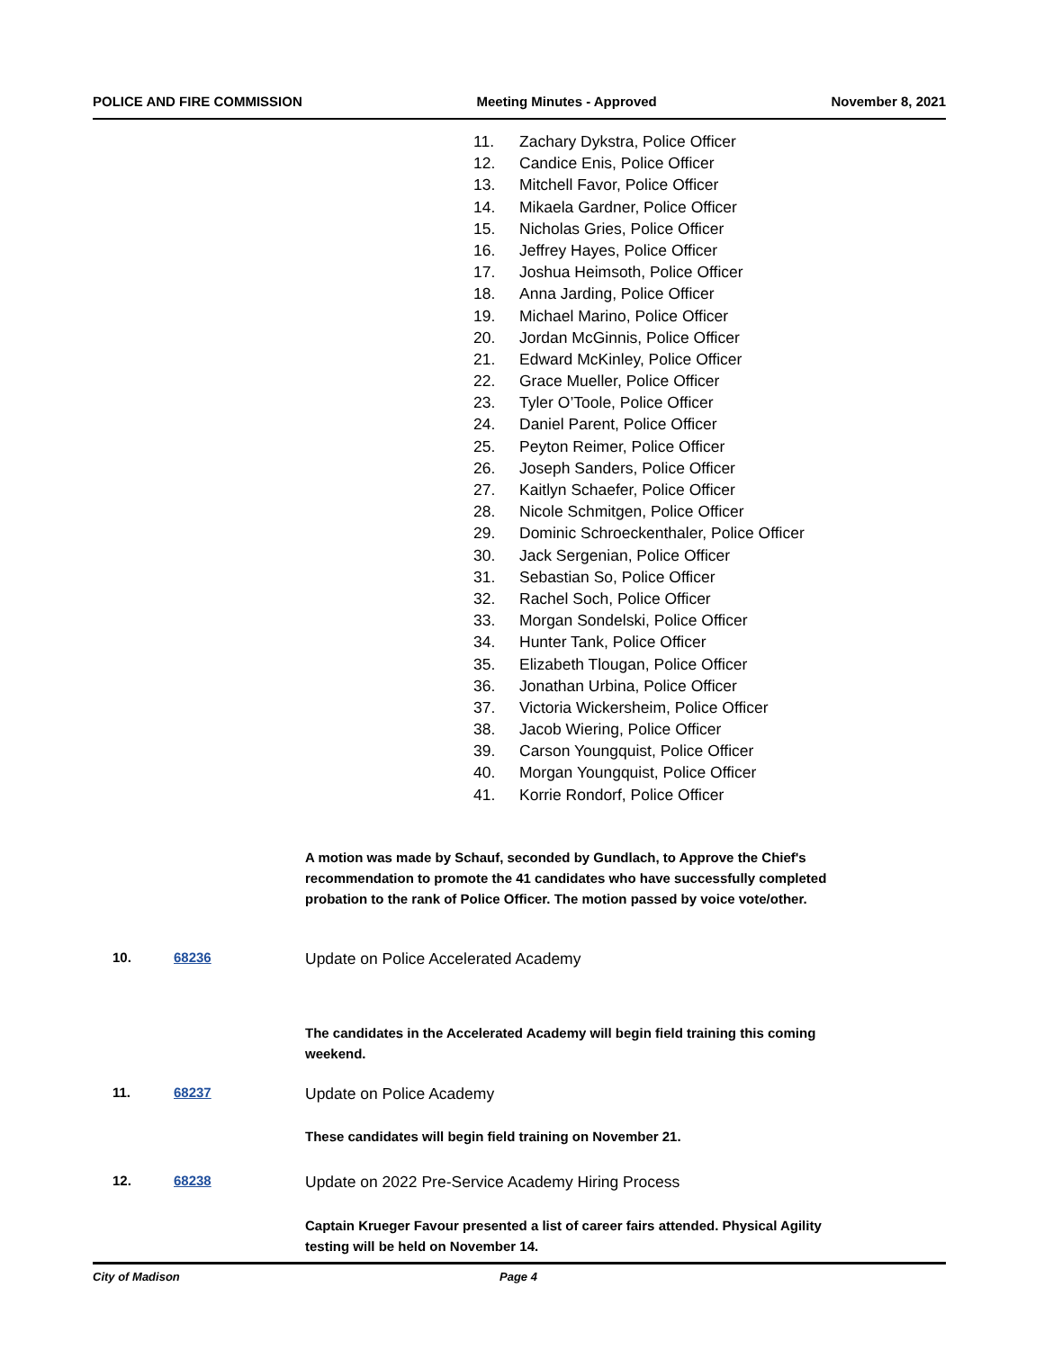POLICE AND FIRE COMMISSION Meeting Minutes - Approved November 8, 2021
11. Zachary Dykstra, Police Officer
12. Candice Enis, Police Officer
13. Mitchell Favor, Police Officer
14. Mikaela Gardner, Police Officer
15. Nicholas Gries, Police Officer
16. Jeffrey Hayes, Police Officer
17. Joshua Heimsoth, Police Officer
18. Anna Jarding, Police Officer
19. Michael Marino, Police Officer
20. Jordan McGinnis, Police Officer
21. Edward McKinley, Police Officer
22. Grace Mueller, Police Officer
23. Tyler O’Toole, Police Officer
24. Daniel Parent, Police Officer
25. Peyton Reimer, Police Officer
26. Joseph Sanders, Police Officer
27. Kaitlyn Schaefer, Police Officer
28. Nicole Schmitgen, Police Officer
29. Dominic Schroeckenthaler, Police Officer
30. Jack Sergenian, Police Officer
31. Sebastian So, Police Officer
32. Rachel Soch, Police Officer
33. Morgan Sondelski, Police Officer
34. Hunter Tank, Police Officer
35. Elizabeth Tlougan, Police Officer
36. Jonathan Urbina, Police Officer
37. Victoria Wickersheim, Police Officer
38. Jacob Wiering, Police Officer
39. Carson Youngquist, Police Officer
40. Morgan Youngquist, Police Officer
41. Korrie Rondorf, Police Officer
A motion was made by Schauf, seconded by Gundlach, to Approve the Chief's recommendation to promote the 41 candidates who have successfully completed probation to the rank of Police Officer. The motion passed by voice vote/other.
10. 68236 Update on Police Accelerated Academy
The candidates in the Accelerated Academy will begin field training this coming weekend.
11. 68237 Update on Police Academy
These candidates will begin field training on November 21.
12. 68238 Update on 2022 Pre-Service Academy Hiring Process
Captain Krueger Favour presented a list of career fairs attended. Physical Agility testing will be held on November 14.
City of Madison Page 4